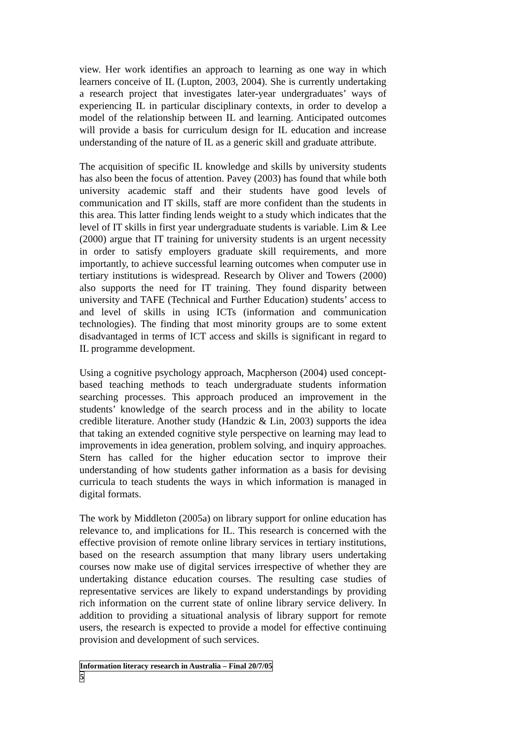view. Her work identifies an approach to learning as one way in which learners conceive of IL (Lupton, 2003, 2004). She is currently undertaking a research project that investigates later-year undergraduates’ ways of experiencing IL in particular disciplinary contexts, in order to develop a model of the relationship between IL and learning. Anticipated outcomes will provide a basis for curriculum design for IL education and increase understanding of the nature of IL as a generic skill and graduate attribute.
The acquisition of specific IL knowledge and skills by university students has also been the focus of attention. Pavey (2003) has found that while both university academic staff and their students have good levels of communication and IT skills, staff are more confident than the students in this area. This latter finding lends weight to a study which indicates that the level of IT skills in first year undergraduate students is variable. Lim & Lee (2000) argue that IT training for university students is an urgent necessity in order to satisfy employers graduate skill requirements, and more importantly, to achieve successful learning outcomes when computer use in tertiary institutions is widespread. Research by Oliver and Towers (2000) also supports the need for IT training. They found disparity between university and TAFE (Technical and Further Education) students’ access to and level of skills in using ICTs (information and communication technologies). The finding that most minority groups are to some extent disadvantaged in terms of ICT access and skills is significant in regard to IL programme development.
Using a cognitive psychology approach, Macpherson (2004) used concept-based teaching methods to teach undergraduate students information searching processes. This approach produced an improvement in the students’ knowledge of the search process and in the ability to locate credible literature. Another study (Handzic & Lin, 2003) supports the idea that taking an extended cognitive style perspective on learning may lead to improvements in idea generation, problem solving, and inquiry approaches. Stern has called for the higher education sector to improve their understanding of how students gather information as a basis for devising curricula to teach students the ways in which information is managed in digital formats.
The work by Middleton (2005a) on library support for online education has relevance to, and implications for IL. This research is concerned with the effective provision of remote online library services in tertiary institutions, based on the research assumption that many library users undertaking courses now make use of digital services irrespective of whether they are undertaking distance education courses. The resulting case studies of representative services are likely to expand understandings by providing rich information on the current state of online library service delivery. In addition to providing a situational analysis of library support for remote users, the research is expected to provide a model for effective continuing provision and development of such services.
Information literacy research in Australia – Final 20/7/05
5